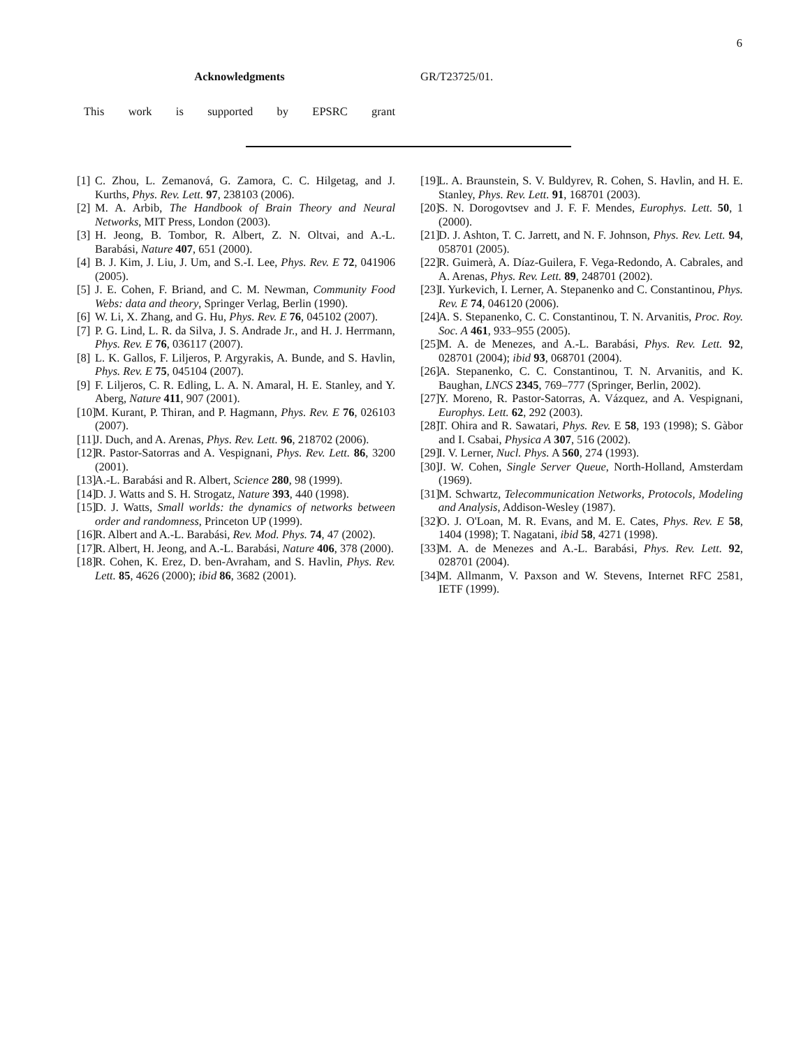6
Acknowledgments
This work is supported by EPSRC grant
GR/T23725/01.
[1] C. Zhou, L. Zemanová, G. Zamora, C. C. Hilgetag, and J. Kurths, Phys. Rev. Lett. 97, 238103 (2006).
[2] M. A. Arbib, The Handbook of Brain Theory and Neural Networks, MIT Press, London (2003).
[3] H. Jeong, B. Tombor, R. Albert, Z. N. Oltvai, and A.-L. Barabási, Nature 407, 651 (2000).
[4] B. J. Kim, J. Liu, J. Um, and S.-I. Lee, Phys. Rev. E 72, 041906 (2005).
[5] J. E. Cohen, F. Briand, and C. M. Newman, Community Food Webs: data and theory, Springer Verlag, Berlin (1990).
[6] W. Li, X. Zhang, and G. Hu, Phys. Rev. E 76, 045102 (2007).
[7] P. G. Lind, L. R. da Silva, J. S. Andrade Jr., and H. J. Herrmann, Phys. Rev. E 76, 036117 (2007).
[8] L. K. Gallos, F. Liljeros, P. Argyrakis, A. Bunde, and S. Havlin, Phys. Rev. E 75, 045104 (2007).
[9] F. Liljeros, C. R. Edling, L. A. N. Amaral, H. E. Stanley, and Y. Aberg, Nature 411, 907 (2001).
[10] M. Kurant, P. Thiran, and P. Hagmann, Phys. Rev. E 76, 026103 (2007).
[11] J. Duch, and A. Arenas, Phys. Rev. Lett. 96, 218702 (2006).
[12] R. Pastor-Satorras and A. Vespignani, Phys. Rev. Lett. 86, 3200 (2001).
[13] A.-L. Barabási and R. Albert, Science 280, 98 (1999).
[14] D. J. Watts and S. H. Strogatz, Nature 393, 440 (1998).
[15] D. J. Watts, Small worlds: the dynamics of networks between order and randomness, Princeton UP (1999).
[16] R. Albert and A.-L. Barabási, Rev. Mod. Phys. 74, 47 (2002).
[17] R. Albert, H. Jeong, and A.-L. Barabási, Nature 406, 378 (2000).
[18] R. Cohen, K. Erez, D. ben-Avraham, and S. Havlin, Phys. Rev. Lett. 85, 4626 (2000); ibid 86, 3682 (2001).
[19] L. A. Braunstein, S. V. Buldyrev, R. Cohen, S. Havlin, and H. E. Stanley, Phys. Rev. Lett. 91, 168701 (2003).
[20] S. N. Dorogovtsev and J. F. F. Mendes, Europhys. Lett. 50, 1 (2000).
[21] D. J. Ashton, T. C. Jarrett, and N. F. Johnson, Phys. Rev. Lett. 94, 058701 (2005).
[22] R. Guimerà, A. Díaz-Guilera, F. Vega-Redondo, A. Cabrales, and A. Arenas, Phys. Rev. Lett. 89, 248701 (2002).
[23] I. Yurkevich, I. Lerner, A. Stepanenko and C. Constantinou, Phys. Rev. E 74, 046120 (2006).
[24] A. S. Stepanenko, C. C. Constantinou, T. N. Arvanitis, Proc. Roy. Soc. A 461, 933–955 (2005).
[25] M. A. de Menezes, and A.-L. Barabási, Phys. Rev. Lett. 92, 028701 (2004); ibid 93, 068701 (2004).
[26] A. Stepanenko, C. C. Constantinou, T. N. Arvanitis, and K. Baughan, LNCS 2345, 769–777 (Springer, Berlin, 2002).
[27] Y. Moreno, R. Pastor-Satorras, A. Vázquez, and A. Vespignani, Europhys. Lett. 62, 292 (2003).
[28] T. Ohira and R. Sawatari, Phys. Rev. E 58, 193 (1998); S. Gàbor and I. Csabai, Physica A 307, 516 (2002).
[29] I. V. Lerner, Nucl. Phys. A 560, 274 (1993).
[30] J. W. Cohen, Single Server Queue, North-Holland, Amsterdam (1969).
[31] M. Schwartz, Telecommunication Networks, Protocols, Modeling and Analysis, Addison-Wesley (1987).
[32] O. J. O'Loan, M. R. Evans, and M. E. Cates, Phys. Rev. E 58, 1404 (1998); T. Nagatani, ibid 58, 4271 (1998).
[33] M. A. de Menezes and A.-L. Barabási, Phys. Rev. Lett. 92, 028701 (2004).
[34] M. Allmanm, V. Paxson and W. Stevens, Internet RFC 2581, IETF (1999).